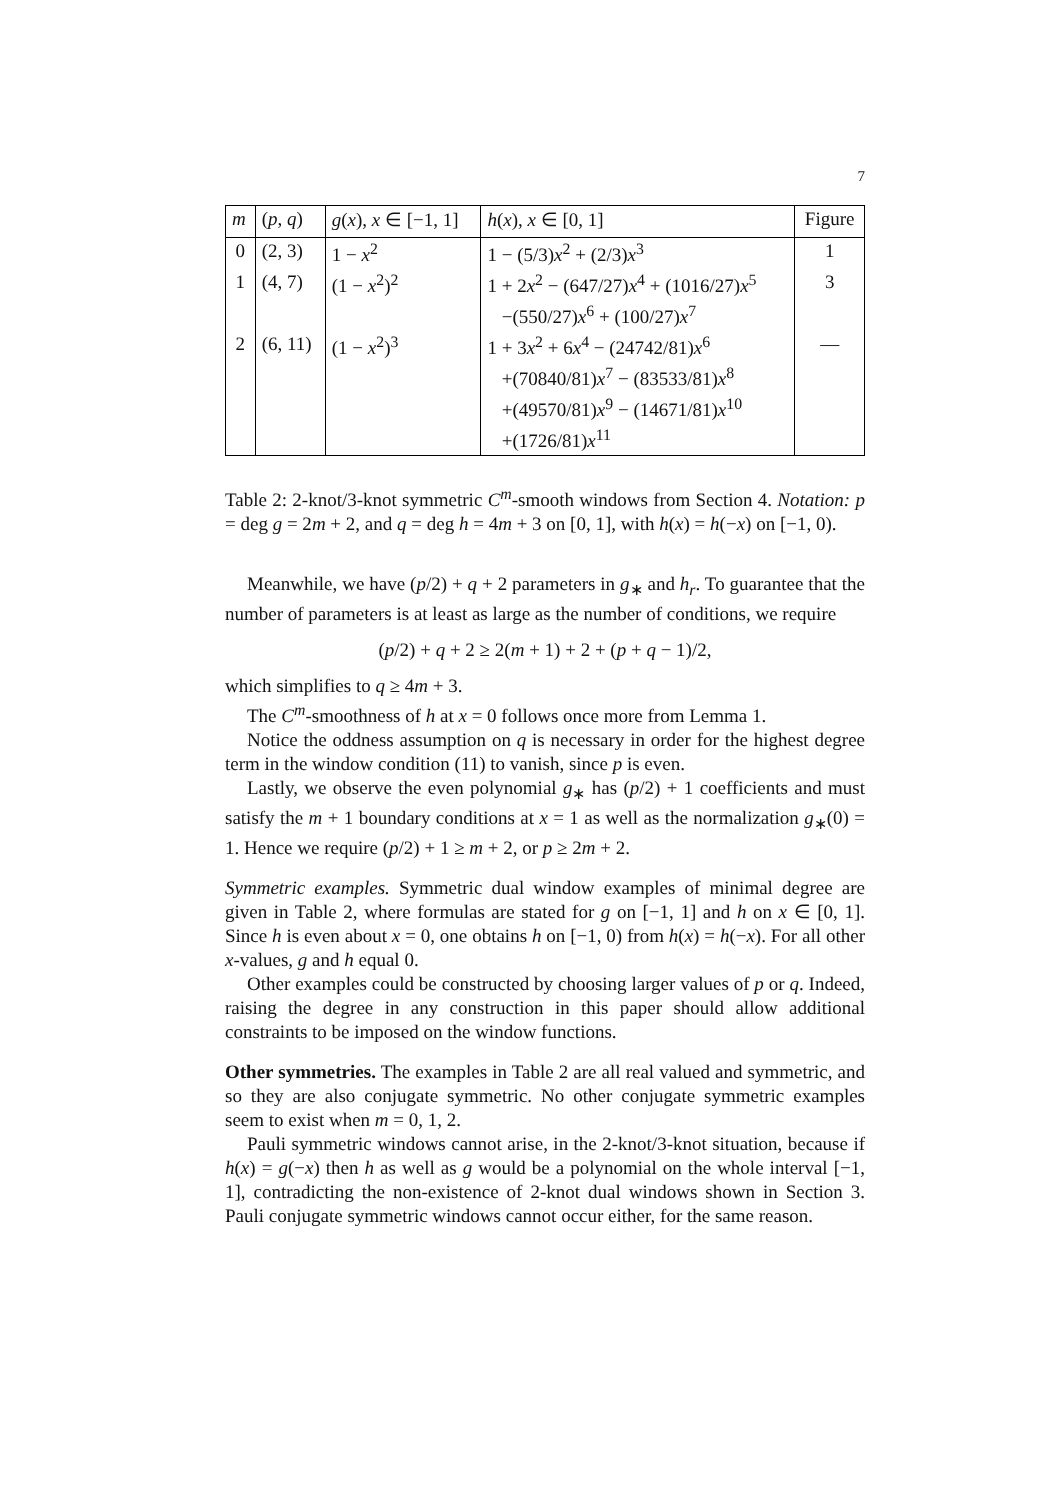7
| m | ( p , q ) | g ( x ), x ∈ [−1, 1] | h ( x ), x ∈ [0, 1] | Figure |
| --- | --- | --- | --- | --- |
| 0 | (2, 3) | 1 − x<sup>2</sup> | 1 − (5/3) x<sup>2</sup> + (2/3) x<sup>3</sup> | 1 |
| 1 | (4, 7) | (1 − x<sup>2</sup>)<sup>2</sup> | 1 + 2 x<sup>2</sup> − (647/27) x<sup>4</sup> + (1016/27) x<sup>5</sup> | 3 |
| | | | −(550/27) x<sup>6</sup> + (100/27) x<sup>7</sup> | |
| 2 | (6, 11) | (1 − x<sup>2</sup>)<sup>3</sup> | 1 + 3 x<sup>2</sup> + 6 x<sup>4</sup> − (24742/81) x<sup>6</sup> | — |
| | | | +(70840/81) x<sup>7</sup> − (83533/81) x<sup>8</sup> | |
| | | | +(49570/81) x<sup>9</sup> − (14671/81) x<sup>10</sup> | |
| | | | +(1726/81) x<sup>11</sup> | |
Table 2: 2-knot/3-knot symmetric C<sup>m</sup>-smooth windows from Section 4. Notation: p = deg g = 2m + 2, and q = deg h = 4m + 3 on [0, 1], with h(x) = h(−x) on [−1, 0).
Meanwhile, we have (p/2) + q + 2 parameters in g<sub>∗</sub> and h<sub>r</sub>. To guarantee that the number of parameters is at least as large as the number of conditions, we require
(p/2) + q + 2 ≥ 2(m + 1) + 2 + (p + q − 1)/2,
which simplifies to q ≥ 4m + 3.
The C<sup>m</sup>-smoothness of h at x = 0 follows once more from Lemma 1.
Notice the oddness assumption on q is necessary in order for the highest degree term in the window condition (11) to vanish, since p is even.
Lastly, we observe the even polynomial g<sub>∗</sub> has (p/2) + 1 coefficients and must satisfy the m + 1 boundary conditions at x = 1 as well as the normalization g<sub>∗</sub>(0) = 1. Hence we require (p/2) + 1 ≥ m + 2, or p ≥ 2m + 2.
Symmetric examples. Symmetric dual window examples of minimal degree are given in Table 2, where formulas are stated for g on [−1, 1] and h on x ∈ [0, 1]. Since h is even about x = 0, one obtains h on [−1, 0) from h(x) = h(−x). For all other x-values, g and h equal 0.
Other examples could be constructed by choosing larger values of p or q. Indeed, raising the degree in any construction in this paper should allow additional constraints to be imposed on the window functions.
Other symmetries. The examples in Table 2 are all real valued and symmetric, and so they are also conjugate symmetric. No other conjugate symmetric examples seem to exist when m = 0, 1, 2.
Pauli symmetric windows cannot arise, in the 2-knot/3-knot situation, because if h(x) = g(−x) then h as well as g would be a polynomial on the whole interval [−1, 1], contradicting the non-existence of 2-knot dual windows shown in Section 3. Pauli conjugate symmetric windows cannot occur either, for the same reason.